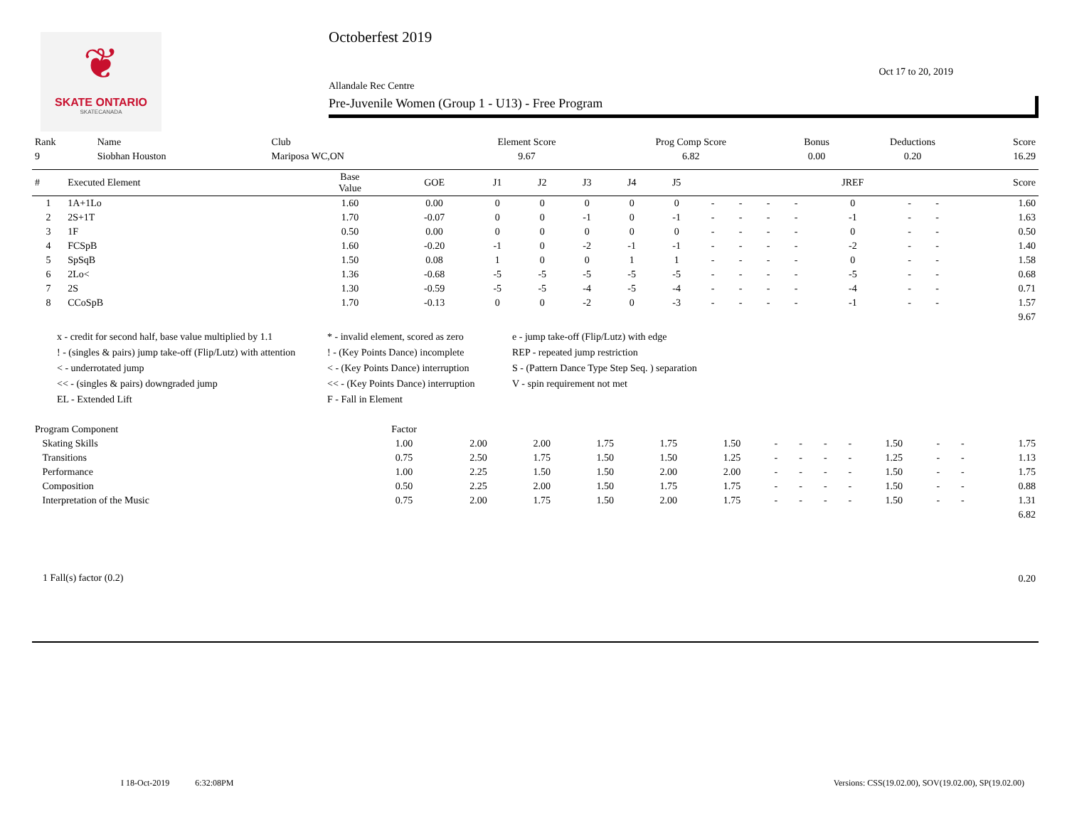❦
SKATE ONTARIO
SKATECANADA
Octoberfest 2019
Oct 17 to 20, 2019
Allandale Rec Centre
Pre-Juvenile Women (Group 1 - U13) - Free Program
| Rank | Name | Club | Element Score | Prog Comp Score | Bonus | Deductions | Score |
| 9 | Siobhan Houston | Mariposa WC,ON | 9.67 | 6.82 | 0.00 | 0.20 | 16.29 |
| # | Executed Element | Base Value | GOE | J1 | J2 | J3 | J4 | J5 | | | | | JREF | | | Score |
| --- | --- | --- | --- | --- | --- | --- | --- | --- | --- | --- | --- | --- | --- | --- | --- | --- |
| 1 | 1A+1Lo | 1.60 | 0.00 | 0 | 0 | 0 | 0 | 0 | - | - | - | - | 0 | - | - | 1.60 |
| 2 | 2S+1T | 1.70 | -0.07 | 0 | 0 | -1 | 0 | -1 | - | - | - | - | -1 | - | - | 1.63 |
| 3 | 1F | 0.50 | 0.00 | 0 | 0 | 0 | 0 | 0 | - | - | - | - | 0 | - | - | 0.50 |
| 4 | FCSpB | 1.60 | -0.20 | -1 | 0 | -2 | -1 | -1 | - | - | - | - | -2 | - | - | 1.40 |
| 5 | SpSqB | 1.50 | 0.08 | 1 | 0 | 0 | 1 | 1 | - | - | - | - | 0 | - | - | 1.58 |
| 6 | 2Lo< | 1.36 | -0.68 | -5 | -5 | -5 | -5 | -5 | - | - | - | - | -5 | - | - | 0.68 |
| 7 | 2S | 1.30 | -0.59 | -5 | -5 | -4 | -5 | -4 | - | - | - | - | -4 | - | - | 0.71 |
| 8 | CCoSpB | 1.70 | -0.13 | 0 | 0 | -2 | 0 | -3 | - | - | - | - | -1 | - | - | 1.57 |
| 9.67 | | | | | | | | | | | | | | | | |
x - credit for second half, base value multiplied by 1.1
* - invalid element, scored as zero
e - jump take-off (Flip/Lutz) with edge
! - (singles & pairs) jump take-off (Flip/Lutz) with attention
! - (Key Points Dance) incomplete
REP - repeated jump restriction
< - underrotated jump
< - (Key Points Dance) interruption
S - (Pattern Dance Type Step Seq. ) separation
<< - (singles & pairs) downgraded jump
<< - (Key Points Dance) interruption
V - spin requirement not met
EL - Extended Lift
F - Fall in Element
| Program Component | Factor | | | | | | | | | | | | | |
| Skating Skills | 1.00 | 2.00 | 2.00 | 1.75 | 1.75 | 1.50 | - | - | - | - | 1.50 | - | - | 1.75 |
| Transitions | 0.75 | 2.50 | 1.75 | 1.50 | 1.50 | 1.25 | - | - | - | - | 1.25 | - | - | 1.13 |
| Performance | 1.00 | 2.25 | 1.50 | 1.50 | 2.00 | 2.00 | - | - | - | - | 1.50 | - | - | 1.75 |
| Composition | 0.50 | 2.25 | 2.00 | 1.50 | 1.75 | 1.75 | - | - | - | - | 1.50 | - | - | 0.88 |
| Interpretation of the Music | 0.75 | 2.00 | 1.75 | 1.50 | 2.00 | 1.75 | - | - | - | - | 1.50 | - | - | 1.31 |
| 6.82 | | | | | | | | | | | | | | |
| 1 Fall(s) factor (0.2) | 0.20 |
I 18-Oct-2019 6:32:08PM
Versions: CSS(19.02.00), SOV(19.02.00), SP(19.02.00)